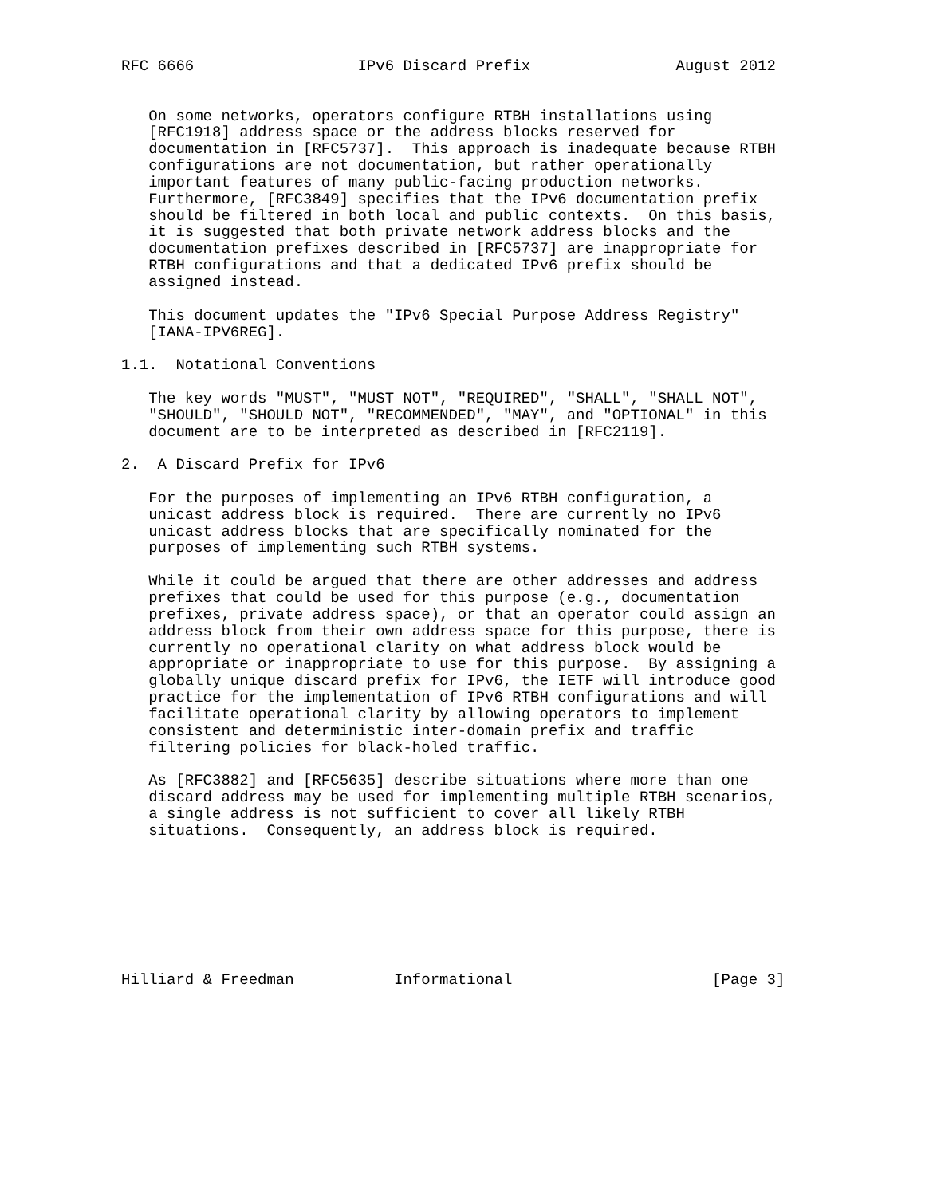RFC 6666                  IPv6 Discard Prefix                August 2012


   On some networks, operators configure RTBH installations using
   [RFC1918] address space or the address blocks reserved for
   documentation in [RFC5737].  This approach is inadequate because RTBH
   configurations are not documentation, but rather operationally
   important features of many public-facing production networks.
   Furthermore, [RFC3849] specifies that the IPv6 documentation prefix
   should be filtered in both local and public contexts.  On this basis,
   it is suggested that both private network address blocks and the
   documentation prefixes described in [RFC5737] are inappropriate for
   RTBH configurations and that a dedicated IPv6 prefix should be
   assigned instead.

   This document updates the "IPv6 Special Purpose Address Registry"
   [IANA-IPV6REG].

1.1.  Notational Conventions

   The key words "MUST", "MUST NOT", "REQUIRED", "SHALL", "SHALL NOT",
   "SHOULD", "SHOULD NOT", "RECOMMENDED", "MAY", and "OPTIONAL" in this
   document are to be interpreted as described in [RFC2119].

2.  A Discard Prefix for IPv6

   For the purposes of implementing an IPv6 RTBH configuration, a
   unicast address block is required.  There are currently no IPv6
   unicast address blocks that are specifically nominated for the
   purposes of implementing such RTBH systems.

   While it could be argued that there are other addresses and address
   prefixes that could be used for this purpose (e.g., documentation
   prefixes, private address space), or that an operator could assign an
   address block from their own address space for this purpose, there is
   currently no operational clarity on what address block would be
   appropriate or inappropriate to use for this purpose.  By assigning a
   globally unique discard prefix for IPv6, the IETF will introduce good
   practice for the implementation of IPv6 RTBH configurations and will
   facilitate operational clarity by allowing operators to implement
   consistent and deterministic inter-domain prefix and traffic
   filtering policies for black-holed traffic.

   As [RFC3882] and [RFC5635] describe situations where more than one
   discard address may be used for implementing multiple RTBH scenarios,
   a single address is not sufficient to cover all likely RTBH
   situations.  Consequently, an address block is required.








Hilliard & Freedman           Informational                      [Page 3]